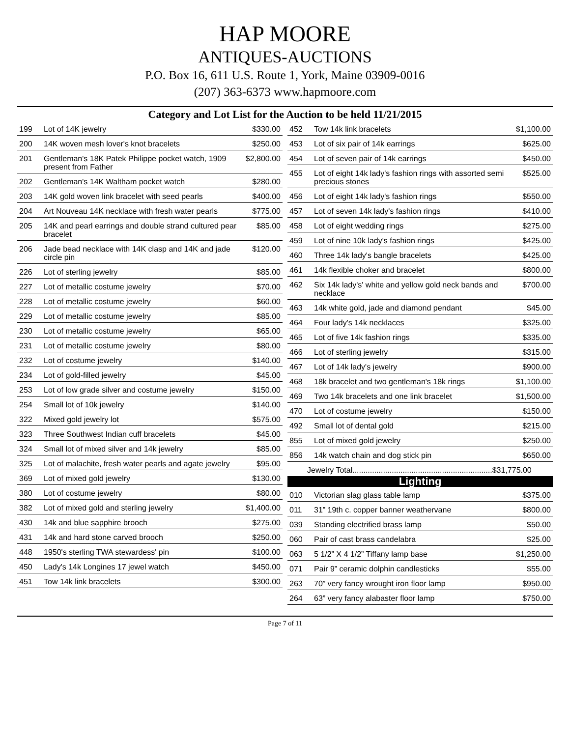HAP MOORE
ANTIQUES-AUCTIONS
P.O. Box 16, 611 U.S. Route 1, York, Maine 03909-0016
(207) 363-6373 www.hapmoore.com
Category and Lot List for the Auction to be held 11/21/2015
| 199 | Lot of 14K jewelry | $330.00 |
| 200 | 14K woven mesh lover's knot bracelets | $250.00 |
| 201 | Gentleman's 18K Patek Philippe pocket watch, 1909 present from Father | $2,800.00 |
| 202 | Gentleman's 14K Waltham pocket watch | $280.00 |
| 203 | 14K gold woven link bracelet with seed pearls | $400.00 |
| 204 | Art Nouveau 14K necklace with fresh water pearls | $775.00 |
| 205 | 14K and pearl earrings and double strand cultured pear bracelet | $85.00 |
| 206 | Jade bead necklace with 14K clasp and 14K and jade circle pin | $120.00 |
| 226 | Lot of sterling jewelry | $85.00 |
| 227 | Lot of metallic costume jewelry | $70.00 |
| 228 | Lot of metallic costume jewelry | $60.00 |
| 229 | Lot of metallic costume jewelry | $85.00 |
| 230 | Lot of metallic costume jewelry | $65.00 |
| 231 | Lot of metallic costume jewelry | $80.00 |
| 232 | Lot of costume jewelry | $140.00 |
| 234 | Lot of gold-filled jewelry | $45.00 |
| 253 | Lot of low grade silver and costume jewelry | $150.00 |
| 254 | Small lot of 10k jewelry | $140.00 |
| 322 | Mixed gold jewelry lot | $575.00 |
| 323 | Three Southwest Indian cuff bracelets | $45.00 |
| 324 | Small lot of mixed silver and 14k jewelry | $85.00 |
| 325 | Lot of malachite, fresh water pearls and agate jewelry | $95.00 |
| 369 | Lot of mixed gold jewelry | $130.00 |
| 380 | Lot of costume jewelry | $80.00 |
| 382 | Lot of mixed gold and sterling jewelry | $1,400.00 |
| 430 | 14k and blue sapphire brooch | $275.00 |
| 431 | 14k and hard stone carved brooch | $250.00 |
| 448 | 1950's sterling TWA stewardess' pin | $100.00 |
| 450 | Lady's 14k Longines 17 jewel watch | $450.00 |
| 451 | Tow 14k link bracelets | $300.00 |
| 452 | Tow 14k link bracelets | $1,100.00 |
| 453 | Lot of six pair of 14k earrings | $625.00 |
| 454 | Lot of seven pair of 14k earrings | $450.00 |
| 455 | Lot of eight 14k lady's fashion rings with assorted semi precious stones | $525.00 |
| 456 | Lot of eight 14k lady's fashion rings | $550.00 |
| 457 | Lot of seven 14k lady's fashion rings | $410.00 |
| 458 | Lot of eight wedding rings | $275.00 |
| 459 | Lot of nine 10k lady's fashion rings | $425.00 |
| 460 | Three 14k lady's bangle bracelets | $425.00 |
| 461 | 14k flexible choker and bracelet | $800.00 |
| 462 | Six 14k lady's' white and yellow gold neck bands and necklace | $700.00 |
| 463 | 14k white gold, jade and diamond pendant | $45.00 |
| 464 | Four lady's 14k necklaces | $325.00 |
| 465 | Lot of five 14k fashion rings | $335.00 |
| 466 | Lot of sterling jewelry | $315.00 |
| 467 | Lot of 14k lady's jewelry | $900.00 |
| 468 | 18k bracelet and two gentleman's 18k rings | $1,100.00 |
| 469 | Two 14k bracelets and one link bracelet | $1,500.00 |
| 470 | Lot of costume jewelry | $150.00 |
| 492 | Small lot of dental gold | $215.00 |
| 855 | Lot of mixed gold jewelry | $250.00 |
| 856 | 14k watch chain and dog stick pin | $650.00 |
| Jewelry Total................................................................$31,775.00 | | |
| Lighting | | |
| 010 | Victorian slag glass table lamp | $375.00 |
| 011 | 31” 19th c. copper banner weathervane | $800.00 |
| 039 | Standing electrified brass lamp | $50.00 |
| 060 | Pair of cast brass candelabra | $25.00 |
| 063 | 5 1/2” X 4 1/2” Tiffany lamp base | $1,250.00 |
| 071 | Pair 9” ceramic dolphin candlesticks | $55.00 |
| 263 | 70” very fancy wrought iron floor lamp | $950.00 |
| 264 | 63” very fancy alabaster floor lamp | $750.00 |
Page 7 of 11